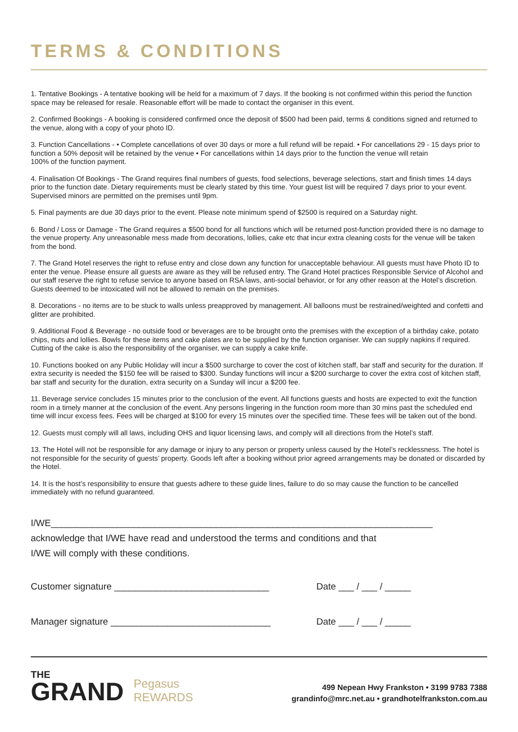TERMS & CONDITIONS
1. Tentative Bookings - A tentative booking will be held for a maximum of 7 days. If the booking is not confirmed within this period the function space may be released for resale. Reasonable effort will be made to contact the organiser in this event.
2. Confirmed Bookings - A booking is considered confirmed once the deposit of $500 had been paid, terms & conditions signed and returned to the venue, along with a copy of your photo ID.
3. Function Cancellations - • Complete cancellations of over 30 days or more a full refund will be repaid. • For cancellations 29 - 15 days prior to function a 50% deposit will be retained by the venue • For cancellations within 14 days prior to the function the venue will retain
100% of the function payment.
4. Finalisation Of Bookings - The Grand requires final numbers of guests, food selections, beverage selections, start and finish times 14 days prior to the function date. Dietary requirements must be clearly stated by this time. Your guest list will be required 7 days prior to your event. Supervised minors are permitted on the premises until 9pm.
5. Final payments are due 30 days prior to the event. Please note minimum spend of $2500 is required on a Saturday night.
6. Bond / Loss or Damage - The Grand requires a $500 bond for all functions which will be returned post-function provided there is no damage to the venue property. Any unreasonable mess made from decorations, lollies, cake etc that incur extra cleaning costs for the venue will be taken from the bond.
7. The Grand Hotel reserves the right to refuse entry and close down any function for unacceptable behaviour. All guests must have Photo ID to enter the venue. Please ensure all guests are aware as they will be refused entry. The Grand Hotel practices Responsible Service of Alcohol and our staff reserve the right to refuse service to anyone based on RSA laws, anti-social behavior, or for any other reason at the Hotel’s discretion. Guests deemed to be intoxicated will not be allowed to remain on the premises.
8. Decorations - no items are to be stuck to walls unless preapproved by management. All balloons must be restrained/weighted and confetti and glitter are prohibited.
9. Additional Food & Beverage - no outside food or beverages are to be brought onto the premises with the exception of a birthday cake, potato chips, nuts and lollies. Bowls for these items and cake plates are to be supplied by the function organiser. We can supply napkins if required. Cutting of the cake is also the responsibility of the organiser, we can supply a cake knife.
10. Functions booked on any Public Holiday will incur a $500 surcharge to cover the cost of kitchen staff, bar staff and security for the duration. If extra security is needed the $150 fee will be raised to $300. Sunday functions will incur a $200 surcharge to cover the extra cost of kitchen staff, bar staff and security for the duration, extra security on a Sunday will incur a $200 fee.
11. Beverage service concludes 15 minutes prior to the conclusion of the event. All functions guests and hosts are expected to exit the function room in a timely manner at the conclusion of the event. Any persons lingering in the function room more than 30 mins past the scheduled end time will incur excess fees. Fees will be charged at $100 for every 15 minutes over the specified time. These fees will be taken out of the bond.
12. Guests must comply will all laws, including OHS and liquor licensing laws, and comply will all directions from the Hotel’s staff.
13. The Hotel will not be responsible for any damage or injury to any person or property unless caused by the Hotel’s recklessness. The hotel is not responsible for the security of guests’ property. Goods left after a booking without prior agreed arrangements may be donated or discarded by the Hotel.
14. It is the host’s responsibility to ensure that guests adhere to these guide lines, failure to do so may cause the function to be cancelled immediately with no refund guaranteed.
I/WE__________________________________________________________________________
acknowledge that I/WE have read and understood the terms and conditions and that
I/WE will comply with these conditions.
Customer signature ______________________________ Date ___ / ___ / _____
Manager signature _______________________________ Date ___ / ___ / _____
THE
GRAND
Pegasus
REWARDS
499 Nepean Hwy Frankston • 3199 9783 7388
grandinfo@mrc.net.au • grandhotelfrankston.com.au